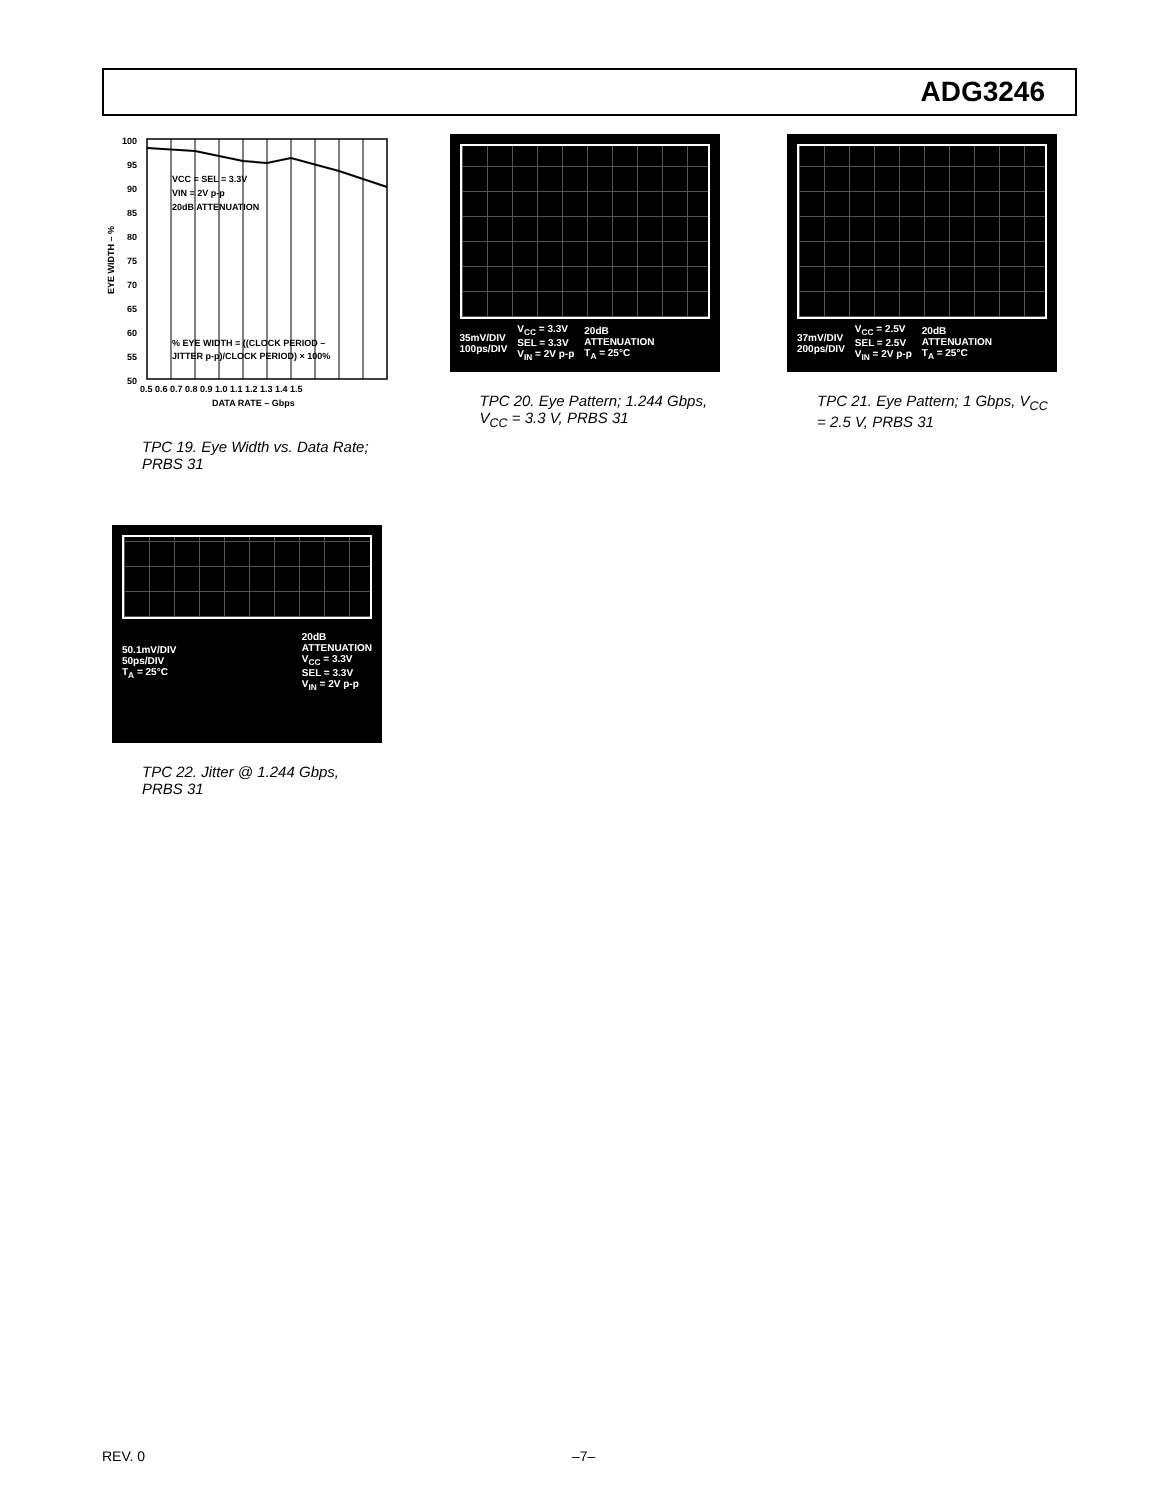ADG3246
100
95
90
85
80
75
70
65
60
55
50
VCC = SEL = 3.3V
VIN = 2V p-p
20dB ATTENUATION
% EYE WIDTH = ((CLOCK PERIOD –
JITTER p-p)/CLOCK PERIOD) × 100%
0.5 0.6 0.7 0.8 0.9 1.0 1.1 1.2 1.3 1.4 1.5
DATA RATE – Gbps
EYE WIDTH – %
TPC 19. Eye Width vs. Data Rate; PRBS 31
35mV/DIV
100ps/DIV
V<sub>CC</sub> = 3.3V
SEL = 3.3V
V<sub>IN</sub> = 2V p-p
20dB
ATTENUATION
T<sub>A</sub> = 25°C
TPC 20. Eye Pattern; 1.244 Gbps, V<sub>CC</sub> = 3.3 V, PRBS 31
37mV/DIV
200ps/DIV
V<sub>CC</sub> = 2.5V
SEL = 2.5V
V<sub>IN</sub> = 2V p-p
20dB
ATTENUATION
T<sub>A</sub> = 25°C
TPC 21. Eye Pattern; 1 Gbps, V<sub>CC</sub> = 2.5 V, PRBS 31
50.1mV/DIV
50ps/DIV
T<sub>A</sub> = 25°C
20dB
ATTENUATION
V<sub>CC</sub> = 3.3V
SEL = 3.3V
V<sub>IN</sub> = 2V p-p
TPC 22. Jitter @ 1.244 Gbps, PRBS 31
REV. 0 –7–